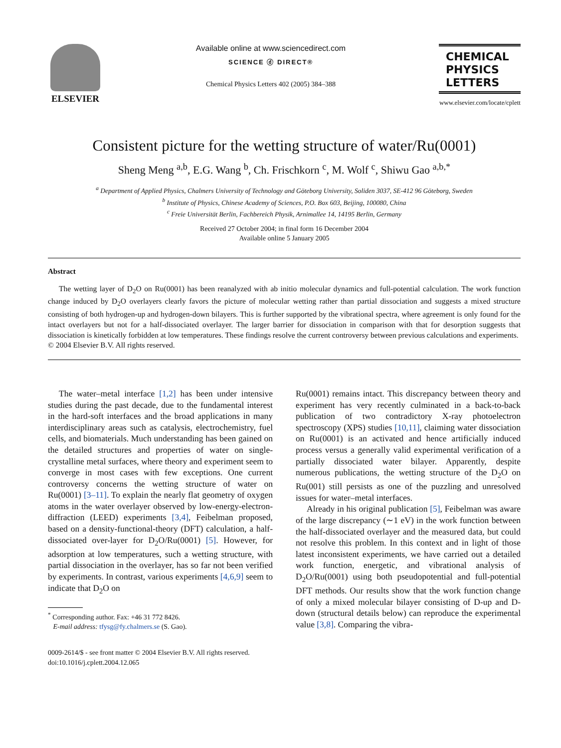ELSEVIER
Available online at www.sciencedirect.com
SCIENCE ⓓ DIRECT®
Chemical Physics Letters 402 (2005) 384–388
CHEMICAL
PHYSICS
LETTERS
www.elsevier.com/locate/cplett
Consistent picture for the wetting structure of water/Ru(0001)
Sheng Meng <sup>a,b</sup>, E.G. Wang <sup>b</sup>, Ch. Frischkorn <sup>c</sup>, M. Wolf <sup>c</sup>, Shiwu Gao <sup>a,b,*</sup>
<sup>a</sup> Department of Applied Physics, Chalmers University of Technology and Göteborg University, Soliden 3037, SE-412 96 Göteborg, Sweden
<sup>b</sup> Institute of Physics, Chinese Academy of Sciences, P.O. Box 603, Beijing, 100080, China
<sup>c</sup> Freie Universität Berlin, Fachbereich Physik, Arnimallee 14, 14195 Berlin, Germany
Received 27 October 2004; in final form 16 December 2004
Available online 5 January 2005
Abstract
The wetting layer of D<sub>2</sub>O on Ru(0001) has been reanalyzed with ab initio molecular dynamics and full-potential calculation. The work function change induced by D<sub>2</sub>O overlayers clearly favors the picture of molecular wetting rather than partial dissociation and suggests a mixed structure consisting of both hydrogen-up and hydrogen-down bilayers. This is further supported by the vibrational spectra, where agreement is only found for the intact overlayers but not for a half-dissociated overlayer. The larger barrier for dissociation in comparison with that for desorption suggests that dissociation is kinetically forbidden at low temperatures. These findings resolve the current controversy between previous calculations and experiments.
© 2004 Elsevier B.V. All rights reserved.
The water–metal interface [1,2] has been under intensive studies during the past decade, due to the fundamental interest in the hard-soft interfaces and the broad applications in many interdisciplinary areas such as catalysis, electrochemistry, fuel cells, and biomaterials. Much understanding has been gained on the detailed structures and properties of water on single-crystalline metal surfaces, where theory and experiment seem to converge in most cases with few exceptions. One current controversy concerns the wetting structure of water on Ru(0001) [3–11]. To explain the nearly flat geometry of oxygen atoms in the water overlayer observed by low-energy-electron-diffraction (LEED) experiments [3,4], Feibelman proposed, based on a density-functional-theory (DFT) calculation, a half-dissociated over-layer for D<sub>2</sub>O/Ru(0001) [5]. However, for adsorption at low temperatures, such a wetting structure, with partial dissociation in the overlayer, has so far not been verified by experiments. In contrast, various experiments [4,6,9] seem to indicate that D<sub>2</sub>O on
<sup>*</sup> Corresponding author. Fax: +46 31 772 8426.
E-mail address: tfysg@fy.chalmers.se (S. Gao).
0009-2614/$ - see front matter © 2004 Elsevier B.V. All rights reserved.
doi:10.1016/j.cplett.2004.12.065
Ru(0001) remains intact. This discrepancy between theory and experiment has very recently culminated in a back-to-back publication of two contradictory X-ray photoelectron spectroscopy (XPS) studies [10,11], claiming water dissociation on Ru(0001) is an activated and hence artificially induced process versus a generally valid experimental verification of a partially dissociated water bilayer. Apparently, despite numerous publications, the wetting structure of the D<sub>2</sub>O on Ru(001) still persists as one of the puzzling and unresolved issues for water–metal interfaces.
Already in his original publication [5], Feibelman was aware of the large discrepancy (∼1 eV) in the work function between the half-dissociated overlayer and the measured data, but could not resolve this problem. In this context and in light of those latest inconsistent experiments, we have carried out a detailed work function, energetic, and vibrational analysis of D<sub>2</sub>O/Ru(0001) using both pseudopotential and full-potential DFT methods. Our results show that the work function change of only a mixed molecular bilayer consisting of D-up and D-down (structural details below) can reproduce the experimental value [3,8]. Comparing the vibra-